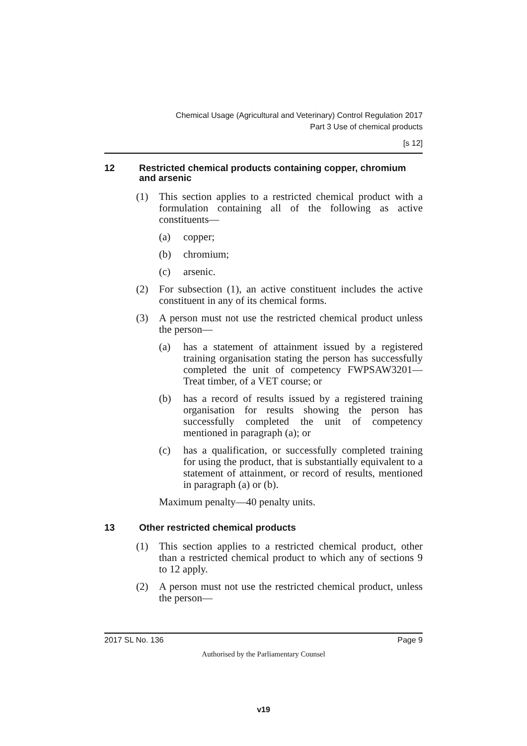Chemical Usage (Agricultural and Veterinary) Control Regulation 2017
Part 3 Use of chemical products
[s 12]
12 Restricted chemical products containing copper, chromium and arsenic
(1) This section applies to a restricted chemical product with a formulation containing all of the following as active constituents—
(a) copper;
(b) chromium;
(c) arsenic.
(2) For subsection (1), an active constituent includes the active constituent in any of its chemical forms.
(3) A person must not use the restricted chemical product unless the person—
(a) has a statement of attainment issued by a registered training organisation stating the person has successfully completed the unit of competency FWPSAW3201—Treat timber, of a VET course; or
(b) has a record of results issued by a registered training organisation for results showing the person has successfully completed the unit of competency mentioned in paragraph (a); or
(c) has a qualification, or successfully completed training for using the product, that is substantially equivalent to a statement of attainment, or record of results, mentioned in paragraph (a) or (b).
Maximum penalty—40 penalty units.
13 Other restricted chemical products
(1) This section applies to a restricted chemical product, other than a restricted chemical product to which any of sections 9 to 12 apply.
(2) A person must not use the restricted chemical product, unless the person—
2017 SL No. 136 Page 9
Authorised by the Parliamentary Counsel
v19